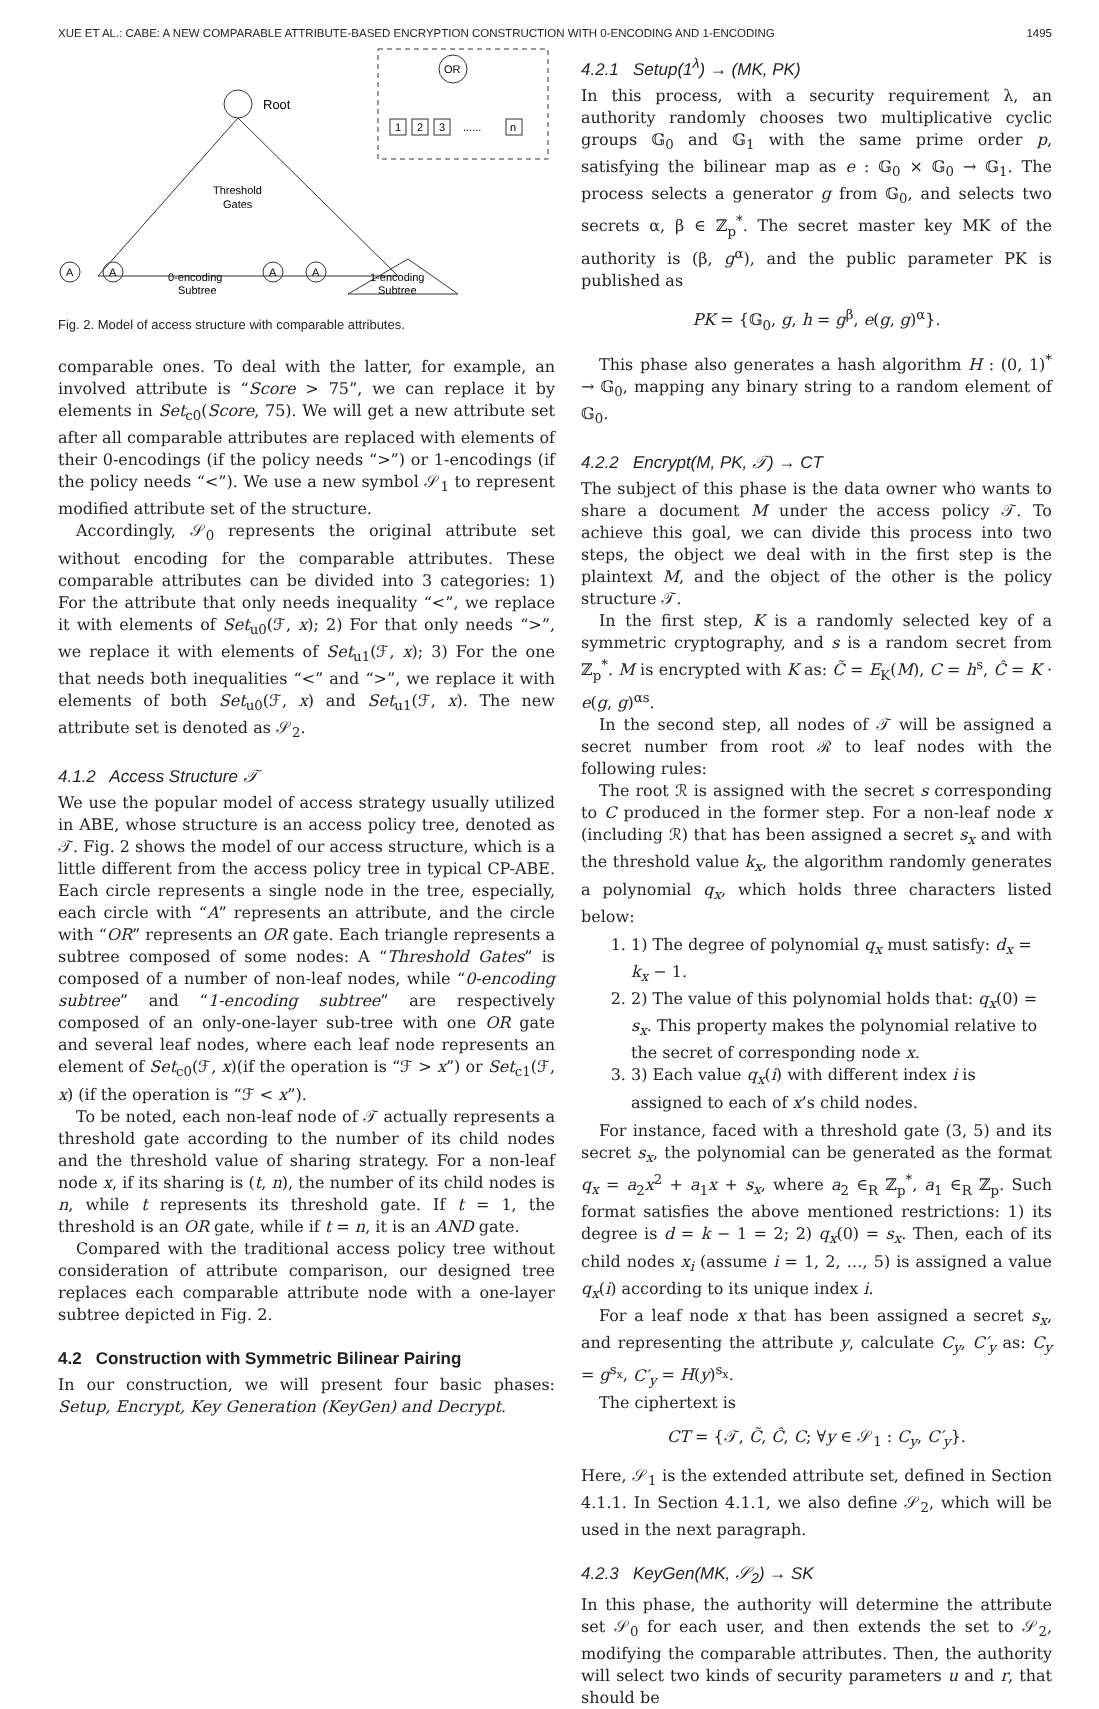XUE ET AL.: CABE: A NEW COMPARABLE ATTRIBUTE-BASED ENCRYPTION CONSTRUCTION WITH 0-ENCODING AND 1-ENCODING 1495
Root
Threshold
Gates
OR
1
2
3
......
n
A
A
0-encoding
Subtree
A
A
1-encoding
Subtree
Fig. 2. Model of access structure with comparable attributes.
comparable ones. To deal with the latter, for example, an involved attribute is “Score > 75”, we can replace it by elements in Set<sub>c0</sub>(Score, 75). We will get a new attribute set after all comparable attributes are replaced with elements of their 0-encodings (if the policy needs “>”) or 1-encodings (if the policy needs “<”). We use a new symbol 𝒮<sub>1</sub> to represent modified attribute set of the structure.
Accordingly, 𝒮<sub>0</sub> represents the original attribute set without encoding for the comparable attributes. These comparable attributes can be divided into 3 categories: 1) For the attribute that only needs inequality “<”, we replace it with elements of Set<sub>u0</sub>(ℱ, x); 2) For that only needs “>”, we replace it with elements of Set<sub>u1</sub>(ℱ, x); 3) For the one that needs both inequalities “<” and “>”, we replace it with elements of both Set<sub>u0</sub>(ℱ, x) and Set<sub>u1</sub>(ℱ, x). The new attribute set is denoted as 𝒮<sub>2</sub>.
4.1.2 Access Structure 𝒯
We use the popular model of access strategy usually utilized in ABE, whose structure is an access policy tree, denoted as 𝒯. Fig. 2 shows the model of our access structure, which is a little different from the access policy tree in typical CP-ABE. Each circle represents a single node in the tree, especially, each circle with “A” represents an attribute, and the circle with “OR” represents an OR gate. Each triangle represents a subtree composed of some nodes: A “Threshold Gates” is composed of a number of non-leaf nodes, while “0-encoding subtree” and “1-encoding subtree” are respectively composed of an only-one-layer sub-tree with one OR gate and several leaf nodes, where each leaf node represents an element of Set<sub>c0</sub>(ℱ, x)(if the operation is “ℱ > x”) or Set<sub>c1</sub>(ℱ, x) (if the operation is “ℱ < x”).
To be noted, each non-leaf node of 𝒯 actually represents a threshold gate according to the number of its child nodes and the threshold value of sharing strategy. For a non-leaf node x, if its sharing is (t, n), the number of its child nodes is n, while t represents its threshold gate. If t = 1, the threshold is an OR gate, while if t = n, it is an AND gate.
Compared with the traditional access policy tree without consideration of attribute comparison, our designed tree replaces each comparable attribute node with a one-layer subtree depicted in Fig. 2.
4.2 Construction with Symmetric Bilinear Pairing
In our construction, we will present four basic phases: Setup, Encrypt, Key Generation (KeyGen) and Decrypt.
4.2.1 Setup(1<sup>λ</sup>) → (MK, PK)
In this process, with a security requirement λ, an authority randomly chooses two multiplicative cyclic groups 𝔾<sub>0</sub> and 𝔾<sub>1</sub> with the same prime order p, satisfying the bilinear map as e : 𝔾<sub>0</sub> × 𝔾<sub>0</sub> → 𝔾<sub>1</sub>. The process selects a generator g from 𝔾<sub>0</sub>, and selects two secrets α, β ∈ ℤ<sub>p</sub><sup>*</sup>. The secret master key MK of the authority is (β, g<sup>α</sup>), and the public parameter PK is published as
PK = {𝔾<sub>0</sub>, g, h = g<sup>β</sup>, e(g, g)<sup>α</sup>}.
This phase also generates a hash algorithm H : (0, 1)<sup>*</sup> → 𝔾<sub>0</sub>, mapping any binary string to a random element of 𝔾<sub>0</sub>.
4.2.2 Encrypt(M, PK, 𝒯) → CT
The subject of this phase is the data owner who wants to share a document M under the access policy 𝒯. To achieve this goal, we can divide this process into two steps, the object we deal with in the first step is the plaintext M, and the object of the other is the policy structure 𝒯.
In the first step, K is a randomly selected key of a symmetric cryptography, and s is a random secret from ℤ<sub>p</sub><sup>*</sup>. M is encrypted with K as: C̃ = E<sub>K</sub>(M), C = h<sup>s</sup>, Ĉ = K · e(g, g)<sup>αs</sup>.
In the second step, all nodes of 𝒯 will be assigned a secret number from root ℛ to leaf nodes with the following rules:
The root ℛ is assigned with the secret s corresponding to C produced in the former step. For a non-leaf node x (including ℛ) that has been assigned a secret s<sub>x</sub> and with the threshold value k<sub>x</sub>, the algorithm randomly generates a polynomial q<sub>x</sub>, which holds three characters listed below:
1. 1) The degree of polynomial q<sub>x</sub> must satisfy: d<sub>x</sub> = k<sub>x</sub> − 1.
2. 2) The value of this polynomial holds that: q<sub>x</sub>(0) = s<sub>x</sub>. This property makes the polynomial relative to the secret of corresponding node x.
3. 3) Each value q<sub>x</sub>(i) with different index i is assigned to each of x’s child nodes.
For instance, faced with a threshold gate (3, 5) and its secret s<sub>x</sub>, the polynomial can be generated as the format q<sub>x</sub> = a<sub>2</sub>x<sup>2</sup> + a<sub>1</sub>x + s<sub>x</sub>, where a<sub>2</sub> ∈<sub>R</sub> ℤ<sub>p</sub><sup>*</sup>, a<sub>1</sub> ∈<sub>R</sub> ℤ<sub>p</sub>. Such format satisfies the above mentioned restrictions: 1) its degree is d = k − 1 = 2; 2) q<sub>x</sub>(0) = s<sub>x</sub>. Then, each of its child nodes x<sub>i</sub> (assume i = 1, 2, …, 5) is assigned a value q<sub>x</sub>(i) according to its unique index i.
For a leaf node x that has been assigned a secret s<sub>x</sub>, and representing the attribute y, calculate C<sub>y</sub>, C′<sub>y</sub> as: C<sub>y</sub> = g<sup>s<sub>x</sub></sup>, C′<sub>y</sub> = H(y)<sup>s<sub>x</sub></sup>.
The ciphertext is
CT = {𝒯, C̃, Ĉ, C; ∀y ∈ 𝒮<sub>1</sub> : C<sub>y</sub>, C′<sub>y</sub>}.
Here, 𝒮<sub>1</sub> is the extended attribute set, defined in Section 4.1.1. In Section 4.1.1, we also define 𝒮<sub>2</sub>, which will be used in the next paragraph.
4.2.3 KeyGen(MK, 𝒮<sub>2</sub>) → SK
In this phase, the authority will determine the attribute set 𝒮<sub>0</sub> for each user, and then extends the set to 𝒮<sub>2</sub>, modifying the comparable attributes. Then, the authority will select two kinds of security parameters u and r, that should be